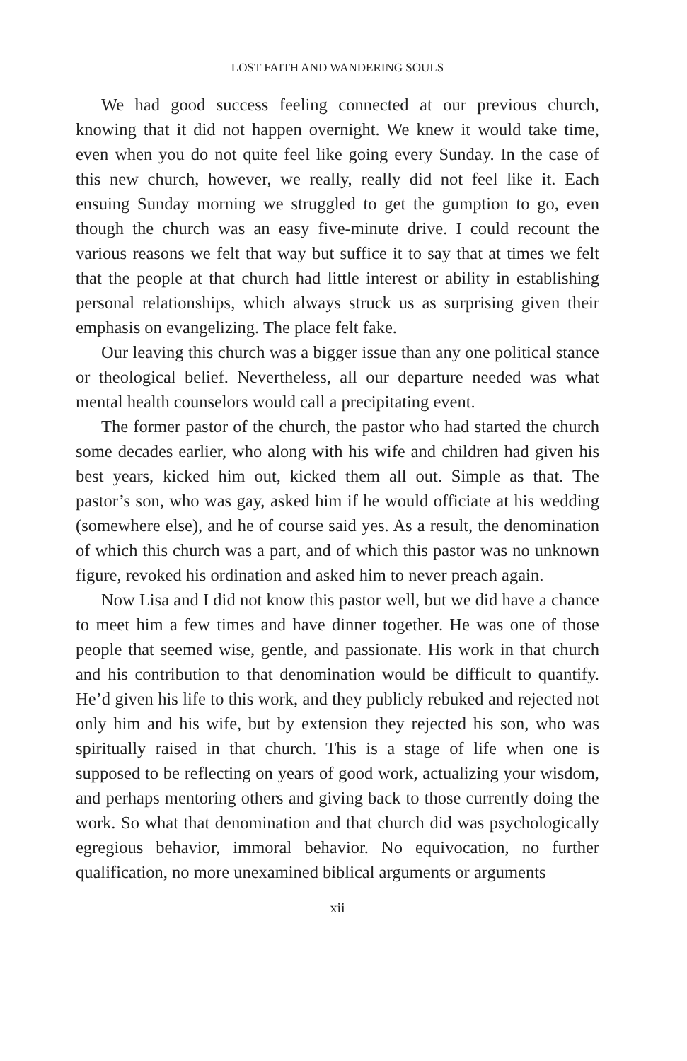LOST FAITH AND WANDERING SOULS
We had good success feeling connected at our previous church, knowing that it did not happen overnight. We knew it would take time, even when you do not quite feel like going every Sunday. In the case of this new church, however, we really, really did not feel like it. Each ensuing Sunday morning we struggled to get the gumption to go, even though the church was an easy five-minute drive. I could recount the various reasons we felt that way but suffice it to say that at times we felt that the people at that church had little interest or ability in establishing personal relationships, which always struck us as surprising given their emphasis on evangelizing. The place felt fake.
Our leaving this church was a bigger issue than any one political stance or theological belief. Nevertheless, all our departure needed was what mental health counselors would call a precipitating event.
The former pastor of the church, the pastor who had started the church some decades earlier, who along with his wife and children had given his best years, kicked him out, kicked them all out. Simple as that. The pastor’s son, who was gay, asked him if he would officiate at his wedding (somewhere else), and he of course said yes. As a result, the denomination of which this church was a part, and of which this pastor was no unknown figure, revoked his ordination and asked him to never preach again.
Now Lisa and I did not know this pastor well, but we did have a chance to meet him a few times and have dinner together. He was one of those people that seemed wise, gentle, and passionate. His work in that church and his contribution to that denomination would be difficult to quantify. He’d given his life to this work, and they publicly rebuked and rejected not only him and his wife, but by extension they rejected his son, who was spiritually raised in that church. This is a stage of life when one is supposed to be reflecting on years of good work, actualizing your wisdom, and perhaps mentoring others and giving back to those currently doing the work. So what that denomination and that church did was psychologically egregious behavior, immoral behavior. No equivocation, no further qualification, no more unexamined biblical arguments or arguments
xii